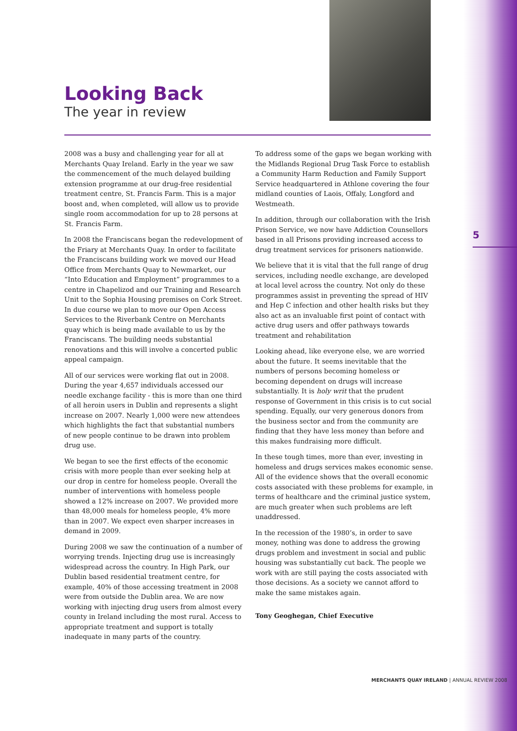Looking Back
The year in review
5
2008 was a busy and challenging year for all at Merchants Quay Ireland. Early in the year we saw the commencement of the much delayed building extension programme at our drug-free residential treatment centre, St. Francis Farm. This is a major boost and, when completed, will allow us to provide single room accommodation for up to 28 persons at St. Francis Farm.
In 2008 the Franciscans began the redevelopment of the Friary at Merchants Quay. In order to facilitate the Franciscans building work we moved our Head Office from Merchants Quay to Newmarket, our “Into Education and Employment” programmes to a centre in Chapelizod and our Training and Research Unit to the Sophia Housing premises on Cork Street. In due course we plan to move our Open Access Services to the Riverbank Centre on Merchants quay which is being made available to us by the Franciscans. The building needs substantial renovations and this will involve a concerted public appeal campaign.
All of our services were working flat out in 2008. During the year 4,657 individuals accessed our needle exchange facility - this is more than one third of all heroin users in Dublin and represents a slight increase on 2007. Nearly 1,000 were new attendees which highlights the fact that substantial numbers of new people continue to be drawn into problem drug use.
We began to see the first effects of the economic crisis with more people than ever seeking help at our drop in centre for homeless people. Overall the number of interventions with homeless people showed a 12% increase on 2007. We provided more than 48,000 meals for homeless people, 4% more than in 2007. We expect even sharper increases in demand in 2009.
During 2008 we saw the continuation of a number of worrying trends. Injecting drug use is increasingly widespread across the country. In High Park, our Dublin based residential treatment centre, for example, 40% of those accessing treatment in 2008 were from outside the Dublin area. We are now working with injecting drug users from almost every county in Ireland including the most rural. Access to appropriate treatment and support is totally inadequate in many parts of the country.
To address some of the gaps we began working with the Midlands Regional Drug Task Force to establish a Community Harm Reduction and Family Support Service headquartered in Athlone covering the four midland counties of Laois, Offaly, Longford and Westmeath.
In addition, through our collaboration with the Irish Prison Service, we now have Addiction Counsellors based in all Prisons providing increased access to drug treatment services for prisoners nationwide.
We believe that it is vital that the full range of drug services, including needle exchange, are developed at local level across the country. Not only do these programmes assist in preventing the spread of HIV and Hep C infection and other health risks but they also act as an invaluable first point of contact with active drug users and offer pathways towards treatment and rehabilitation
Looking ahead, like everyone else, we are worried about the future. It seems inevitable that the numbers of persons becoming homeless or becoming dependent on drugs will increase substantially. It is holy writ that the prudent response of Government in this crisis is to cut social spending. Equally, our very generous donors from the business sector and from the community are finding that they have less money than before and this makes fundraising more difficult.
In these tough times, more than ever, investing in homeless and drugs services makes economic sense. All of the evidence shows that the overall economic costs associated with these problems for example, in terms of healthcare and the criminal justice system, are much greater when such problems are left unaddressed.
In the recession of the 1980’s, in order to save money, nothing was done to address the growing drugs problem and investment in social and public housing was substantially cut back. The people we work with are still paying the costs associated with those decisions. As a society we cannot afford to make the same mistakes again.
Tony Geoghegan, Chief Executive
MERCHANTS QUAY IRELAND | ANNUAL REVIEW 2008